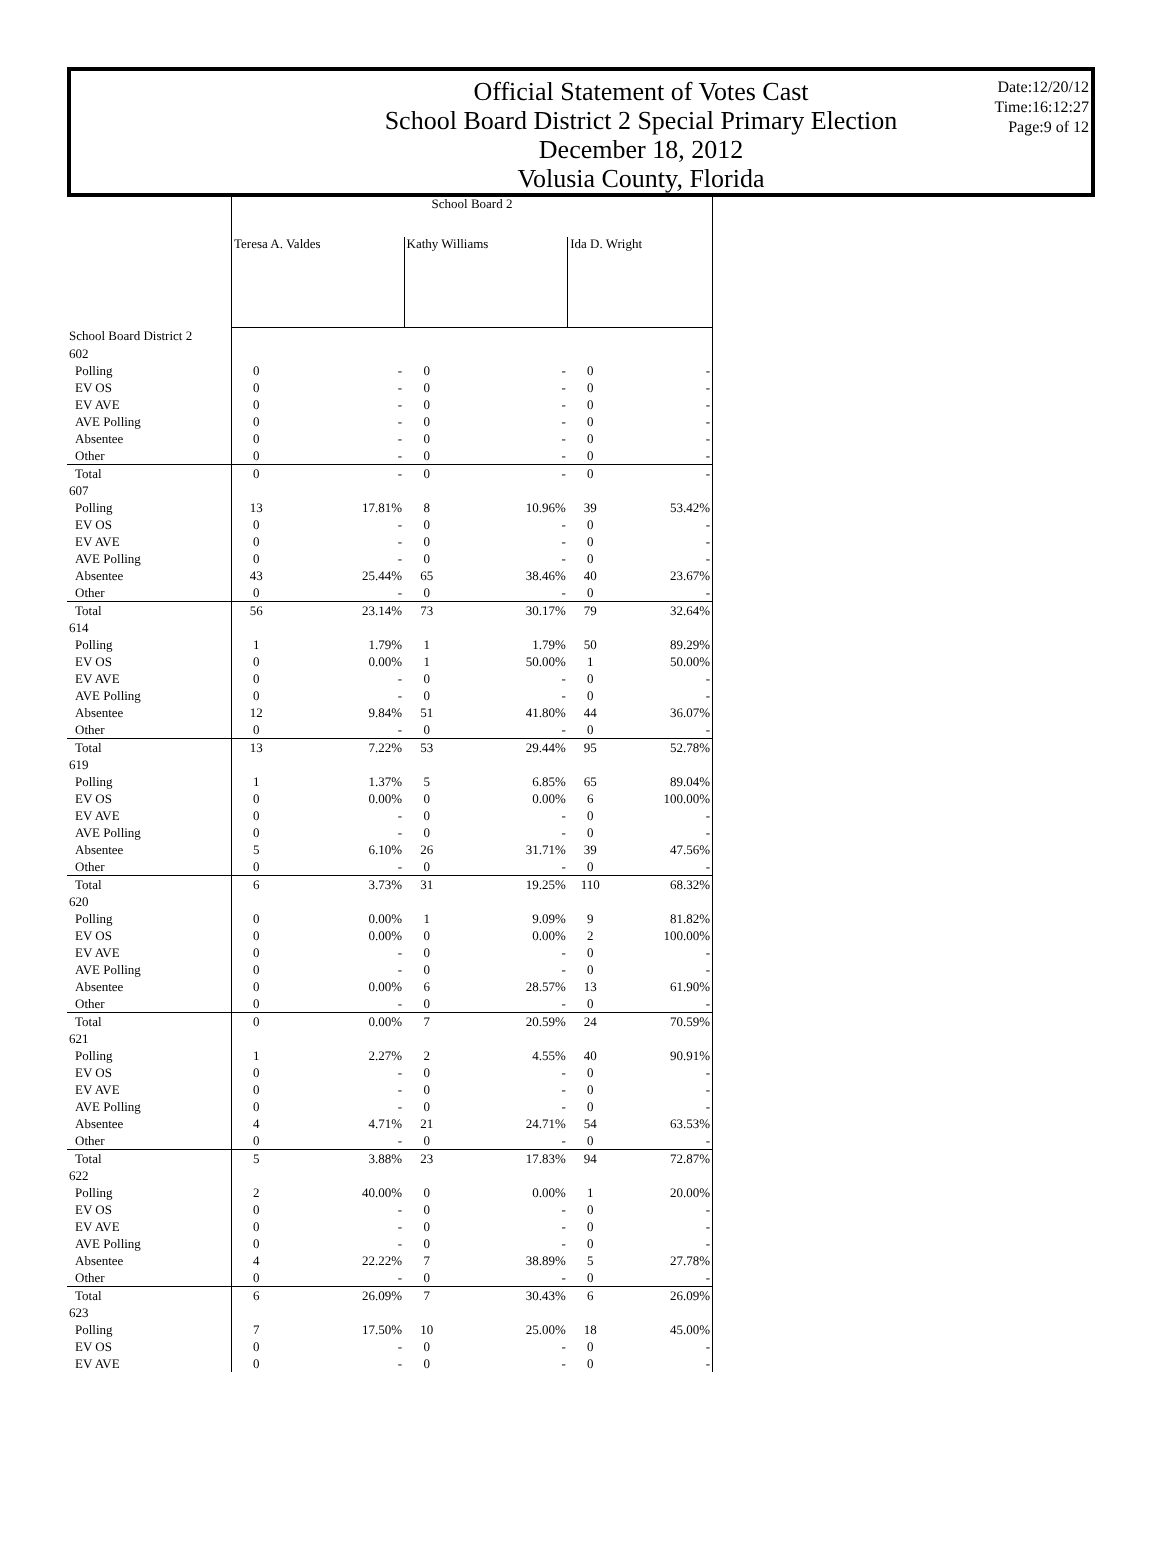Official Statement of Votes Cast
School Board District 2 Special Primary Election
December 18, 2012
Volusia County, Florida
Date:12/20/12
Time:16:12:27
Page:9 of 12
| | School Board 2 | | | | | |
| | Teresa A. Valdes | | Kathy Williams | | Ida D. Wright | |
| School Board District 2 | | | | | | |
| 602 | | | | | | |
| Polling | 0 | - | 0 | - | 0 | - |
| EV OS | 0 | - | 0 | - | 0 | - |
| EV AVE | 0 | - | 0 | - | 0 | - |
| AVE Polling | 0 | - | 0 | - | 0 | - |
| Absentee | 0 | - | 0 | - | 0 | - |
| Other | 0 | - | 0 | - | 0 | - |
| Total | 0 | - | 0 | - | 0 | - |
| 607 | | | | | | |
| Polling | 13 | 17.81% | 8 | 10.96% | 39 | 53.42% |
| EV OS | 0 | - | 0 | - | 0 | - |
| EV AVE | 0 | - | 0 | - | 0 | - |
| AVE Polling | 0 | - | 0 | - | 0 | - |
| Absentee | 43 | 25.44% | 65 | 38.46% | 40 | 23.67% |
| Other | 0 | - | 0 | - | 0 | - |
| Total | 56 | 23.14% | 73 | 30.17% | 79 | 32.64% |
| 614 | | | | | | |
| Polling | 1 | 1.79% | 1 | 1.79% | 50 | 89.29% |
| EV OS | 0 | 0.00% | 1 | 50.00% | 1 | 50.00% |
| EV AVE | 0 | - | 0 | - | 0 | - |
| AVE Polling | 0 | - | 0 | - | 0 | - |
| Absentee | 12 | 9.84% | 51 | 41.80% | 44 | 36.07% |
| Other | 0 | - | 0 | - | 0 | - |
| Total | 13 | 7.22% | 53 | 29.44% | 95 | 52.78% |
| 619 | | | | | | |
| Polling | 1 | 1.37% | 5 | 6.85% | 65 | 89.04% |
| EV OS | 0 | 0.00% | 0 | 0.00% | 6 | 100.00% |
| EV AVE | 0 | - | 0 | - | 0 | - |
| AVE Polling | 0 | - | 0 | - | 0 | - |
| Absentee | 5 | 6.10% | 26 | 31.71% | 39 | 47.56% |
| Other | 0 | - | 0 | - | 0 | - |
| Total | 6 | 3.73% | 31 | 19.25% | 110 | 68.32% |
| 620 | | | | | | |
| Polling | 0 | 0.00% | 1 | 9.09% | 9 | 81.82% |
| EV OS | 0 | 0.00% | 0 | 0.00% | 2 | 100.00% |
| EV AVE | 0 | - | 0 | - | 0 | - |
| AVE Polling | 0 | - | 0 | - | 0 | - |
| Absentee | 0 | 0.00% | 6 | 28.57% | 13 | 61.90% |
| Other | 0 | - | 0 | - | 0 | - |
| Total | 0 | 0.00% | 7 | 20.59% | 24 | 70.59% |
| 621 | | | | | | |
| Polling | 1 | 2.27% | 2 | 4.55% | 40 | 90.91% |
| EV OS | 0 | - | 0 | - | 0 | - |
| EV AVE | 0 | - | 0 | - | 0 | - |
| AVE Polling | 0 | - | 0 | - | 0 | - |
| Absentee | 4 | 4.71% | 21 | 24.71% | 54 | 63.53% |
| Other | 0 | - | 0 | - | 0 | - |
| Total | 5 | 3.88% | 23 | 17.83% | 94 | 72.87% |
| 622 | | | | | | |
| Polling | 2 | 40.00% | 0 | 0.00% | 1 | 20.00% |
| EV OS | 0 | - | 0 | - | 0 | - |
| EV AVE | 0 | - | 0 | - | 0 | - |
| AVE Polling | 0 | - | 0 | - | 0 | - |
| Absentee | 4 | 22.22% | 7 | 38.89% | 5 | 27.78% |
| Other | 0 | - | 0 | - | 0 | - |
| Total | 6 | 26.09% | 7 | 30.43% | 6 | 26.09% |
| 623 | | | | | | |
| Polling | 7 | 17.50% | 10 | 25.00% | 18 | 45.00% |
| EV OS | 0 | - | 0 | - | 0 | - |
| EV AVE | 0 | - | 0 | - | 0 | - |